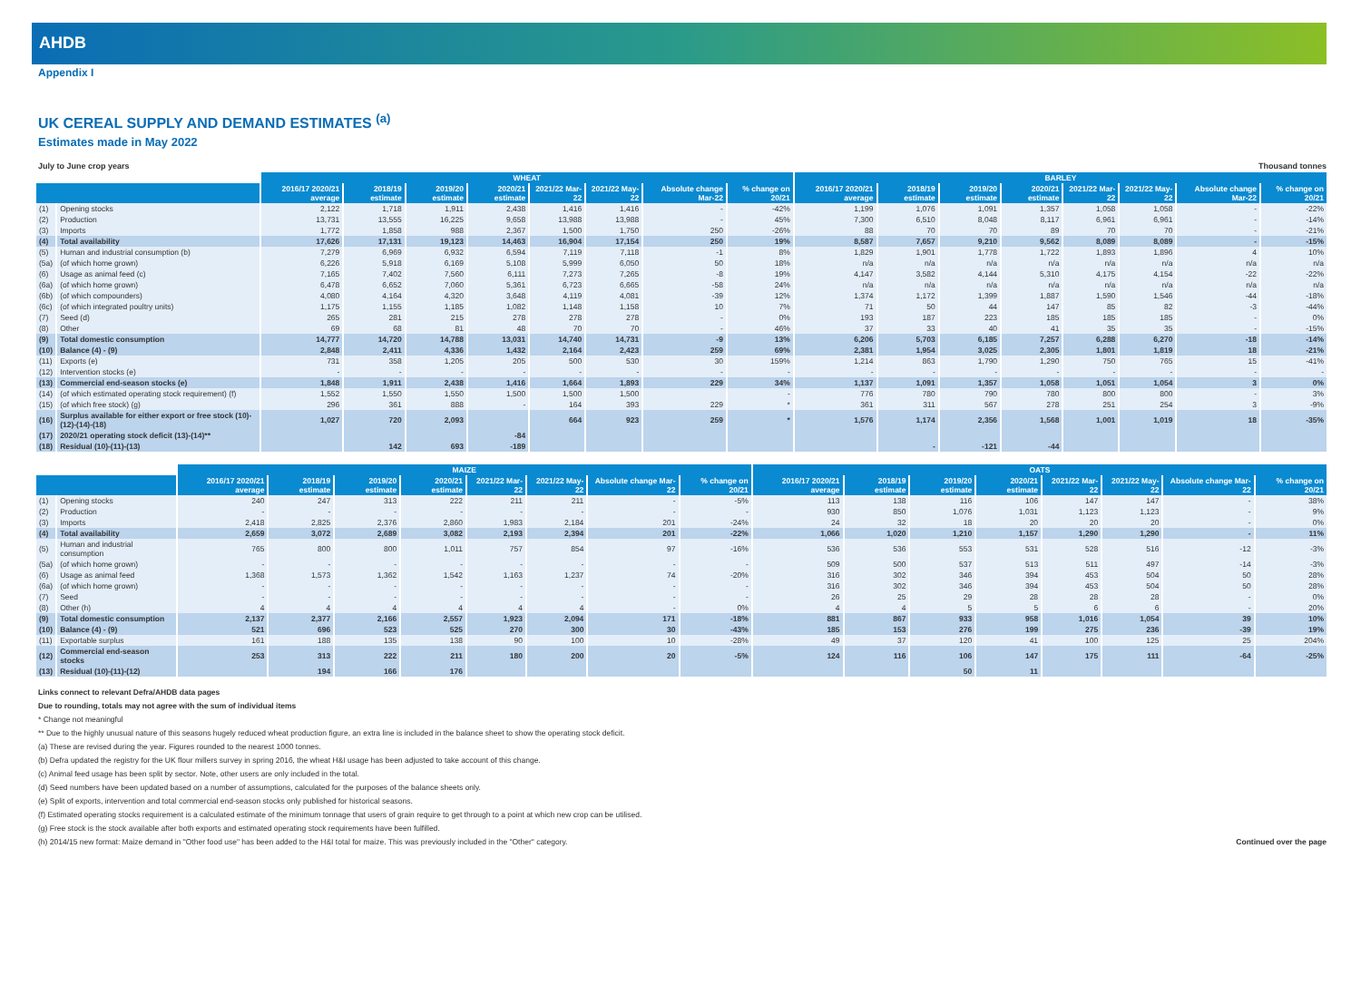AHDB
Appendix I
UK CEREAL SUPPLY AND DEMAND ESTIMATES <sup>(a)</sup>
Estimates made in May 2022
July to June crop years Thousand tonnes
| | | WHEAT | | | | | | | | BARLEY | | | | | | | |
| --- | --- | --- | --- | --- | --- | --- | --- | --- | --- | --- | --- | --- | --- | --- | --- | --- | --- |
| | | 2016/17 2020/21 average | 2018/19 estimate | 2019/20 estimate | 2020/21 estimate | 2021/22 Mar-22 | 2021/22 May-22 | Absolute change Mar-22 | % change on 20/21 | 2016/17 2020/21 average | 2018/19 estimate | 2019/20 estimate | 2020/21 estimate | 2021/22 Mar-22 | 2021/22 May-22 | Absolute change Mar-22 | % change on 20/21 |
| (1) | Opening stocks | 2,122 | 1,718 | 1,911 | 2,438 | 1,416 | 1,416 | - | -42% | 1,199 | 1,076 | 1,091 | 1,357 | 1,058 | 1,058 | - | -22% |
| (2) | Production | 13,731 | 13,555 | 16,225 | 9,658 | 13,988 | 13,988 | - | 45% | 7,300 | 6,510 | 8,048 | 8,117 | 6,961 | 6,961 | - | -14% |
| (3) | Imports | 1,772 | 1,858 | 988 | 2,367 | 1,500 | 1,750 | 250 | -26% | 88 | 70 | 70 | 89 | 70 | 70 | - | -21% |
| (4) | Total availability | 17,626 | 17,131 | 19,123 | 14,463 | 16,904 | 17,154 | 250 | 19% | 8,587 | 7,657 | 9,210 | 9,562 | 8,089 | 8,089 | - | -15% |
| (5) | Human and industrial consumption (b) | 7,279 | 6,969 | 6,932 | 6,594 | 7,119 | 7,118 | -1 | 8% | 1,829 | 1,901 | 1,778 | 1,722 | 1,893 | 1,896 | 4 | 10% |
| (5a) | (of which home grown) | 6,226 | 5,918 | 6,169 | 5,108 | 5,999 | 6,050 | 50 | 18% | n/a | n/a | n/a | n/a | n/a | n/a | n/a | n/a |
| (6) | Usage as animal feed (c) | 7,165 | 7,402 | 7,560 | 6,111 | 7,273 | 7,265 | -8 | 19% | 4,147 | 3,582 | 4,144 | 5,310 | 4,175 | 4,154 | -22 | -22% |
| (6a) | (of which home grown) | 6,478 | 6,652 | 7,060 | 5,361 | 6,723 | 6,665 | -58 | 24% | n/a | n/a | n/a | n/a | n/a | n/a | n/a | n/a |
| (6b) | (of which compounders) | 4,080 | 4,164 | 4,320 | 3,648 | 4,119 | 4,081 | -39 | 12% | 1,374 | 1,172 | 1,399 | 1,887 | 1,590 | 1,546 | -44 | -18% |
| (6c) | (of which integrated poultry units) | 1,175 | 1,155 | 1,185 | 1,082 | 1,148 | 1,158 | 10 | 7% | 71 | 50 | 44 | 147 | 85 | 82 | -3 | -44% |
| (7) | Seed (d) | 265 | 281 | 215 | 278 | 278 | 278 | - | 0% | 193 | 187 | 223 | 185 | 185 | 185 | - | 0% |
| (8) | Other | 69 | 68 | 81 | 48 | 70 | 70 | - | 46% | 37 | 33 | 40 | 41 | 35 | 35 | - | -15% |
| (9) | Total domestic consumption | 14,777 | 14,720 | 14,788 | 13,031 | 14,740 | 14,731 | -9 | 13% | 6,206 | 5,703 | 6,185 | 7,257 | 6,288 | 6,270 | -18 | -14% |
| (10) | Balance (4) - (9) | 2,848 | 2,411 | 4,336 | 1,432 | 2,164 | 2,423 | 259 | 69% | 2,381 | 1,954 | 3,025 | 2,305 | 1,801 | 1,819 | 18 | -21% |
| (11) | Exports (e) | 731 | 358 | 1,205 | 205 | 500 | 530 | 30 | 159% | 1,214 | 863 | 1,790 | 1,290 | 750 | 765 | 15 | -41% |
| (12) | Intervention stocks (e) | - | - | - | - | - | - | - | - | - | - | - | - | - | - | - | - |
| (13) | Commercial end-season stocks (e) | 1,848 | 1,911 | 2,438 | 1,416 | 1,664 | 1,893 | 229 | 34% | 1,137 | 1,091 | 1,357 | 1,058 | 1,051 | 1,054 | 3 | 0% |
| (14) | (of which estimated operating stock requirement) (f) | 1,552 | 1,550 | 1,550 | 1,500 | 1,500 | 1,500 | | - | 776 | 780 | 790 | 780 | 800 | 800 | - | 3% |
| (15) | (of which free stock) (g) | 296 | 361 | 888 | - | 164 | 393 | 229 | * | 361 | 311 | 567 | 278 | 251 | 254 | 3 | -9% |
| (16) | Surplus available for either export or free stock (10)-(12)-(14)-(18) | 1,027 | 720 | 2,093 | | 664 | 923 | 259 | * | 1,576 | 1,174 | 2,356 | 1,568 | 1,001 | 1,019 | 18 | -35% |
| (17) | 2020/21 operating stock deficit (13)-(14)** | | | | -84 | | | | | | | | | | | | |
| (18) | Residual (10)-(11)-(13) | | 142 | 693 | -189 | | | | | | - | -121 | -44 | | | | |
| | | MAIZE | | | | | | | | OATS | | | | | | | |
| --- | --- | --- | --- | --- | --- | --- | --- | --- | --- | --- | --- | --- | --- | --- | --- | --- | --- |
| | | 2016/17 2020/21 average | 2018/19 estimate | 2019/20 estimate | 2020/21 estimate | 2021/22 Mar-22 | 2021/22 May-22 | Absolute change Mar-22 | % change on 20/21 | 2016/17 2020/21 average | 2018/19 estimate | 2019/20 estimate | 2020/21 estimate | 2021/22 Mar-22 | 2021/22 May-22 | Absolute change Mar-22 | % change on 20/21 |
| (1) | Opening stocks | 240 | 247 | 313 | 222 | 211 | 211 | - | -5% | 113 | 138 | 116 | 106 | 147 | 147 | - | 38% |
| (2) | Production | - | - | - | - | - | - | - | - | 930 | 850 | 1,076 | 1,031 | 1,123 | 1,123 | - | 9% |
| (3) | Imports | 2,418 | 2,825 | 2,376 | 2,860 | 1,983 | 2,184 | 201 | -24% | 24 | 32 | 18 | 20 | 20 | 20 | - | 0% |
| (4) | Total availability | 2,659 | 3,072 | 2,689 | 3,082 | 2,193 | 2,394 | 201 | -22% | 1,066 | 1,020 | 1,210 | 1,157 | 1,290 | 1,290 | - | 11% |
| (5) | Human and industrial consumption | 765 | 800 | 800 | 1,011 | 757 | 854 | 97 | -16% | 536 | 536 | 553 | 531 | 528 | 516 | -12 | -3% |
| (5a) | (of which home grown) | - | - | - | - | - | - | - | - | 509 | 500 | 537 | 513 | 511 | 497 | -14 | -3% |
| (6) | Usage as animal feed | 1,368 | 1,573 | 1,362 | 1,542 | 1,163 | 1,237 | 74 | -20% | 316 | 302 | 346 | 394 | 453 | 504 | 50 | 28% |
| (6a) | (of which home grown) | - | - | - | - | - | - | - | - | 316 | 302 | 346 | 394 | 453 | 504 | 50 | 28% |
| (7) | Seed | - | - | - | - | - | - | - | - | 26 | 25 | 29 | 28 | 28 | 28 | - | 0% |
| (8) | Other (h) | 4 | 4 | 4 | 4 | 4 | 4 | - | 0% | 4 | 4 | 5 | 5 | 6 | 6 | - | 20% |
| (9) | Total domestic consumption | 2,137 | 2,377 | 2,166 | 2,557 | 1,923 | 2,094 | 171 | -18% | 881 | 867 | 933 | 958 | 1,016 | 1,054 | 39 | 10% |
| (10) | Balance (4) - (9) | 521 | 696 | 523 | 525 | 270 | 300 | 30 | -43% | 185 | 153 | 276 | 199 | 275 | 236 | -39 | 19% |
| (11) | Exportable surplus | 161 | 188 | 135 | 138 | 90 | 100 | 10 | -28% | 49 | 37 | 120 | 41 | 100 | 125 | 25 | 204% |
| (12) | Commercial end-season stocks | 253 | 313 | 222 | 211 | 180 | 200 | 20 | -5% | 124 | 116 | 106 | 147 | 175 | 111 | -64 | -25% |
| (13) | Residual (10)-(11)-(12) | | 194 | 166 | 176 | | | | | | | 50 | 11 | | | | |
Links connect to relevant Defra/AHDB data pages
Due to rounding, totals may not agree with the sum of individual items
* Change not meaningful
** Due to the highly unusual nature of this seasons hugely reduced wheat production figure, an extra line is included in the balance sheet to show the operating stock deficit.
(a) These are revised during the year. Figures rounded to the nearest 1000 tonnes.
(b) Defra updated the registry for the UK flour millers survey in spring 2016, the wheat H&I usage has been adjusted to take account of this change.
(c) Animal feed usage has been split by sector. Note, other users are only included in the total.
(d) Seed numbers have been updated based on a number of assumptions, calculated for the purposes of the balance sheets only.
(e) Split of exports, intervention and total commercial end-season stocks only published for historical seasons.
(f) Estimated operating stocks requirement is a calculated estimate of the minimum tonnage that users of grain require to get through to a point at which new crop can be utilised.
(g) Free stock is the stock available after both exports and estimated operating stock requirements have been fulfilled.
(h) 2014/15 new format: Maize demand in "Other food use" has been added to the H&I total for maize. This was previously included in the "Other" category. Continued over the page